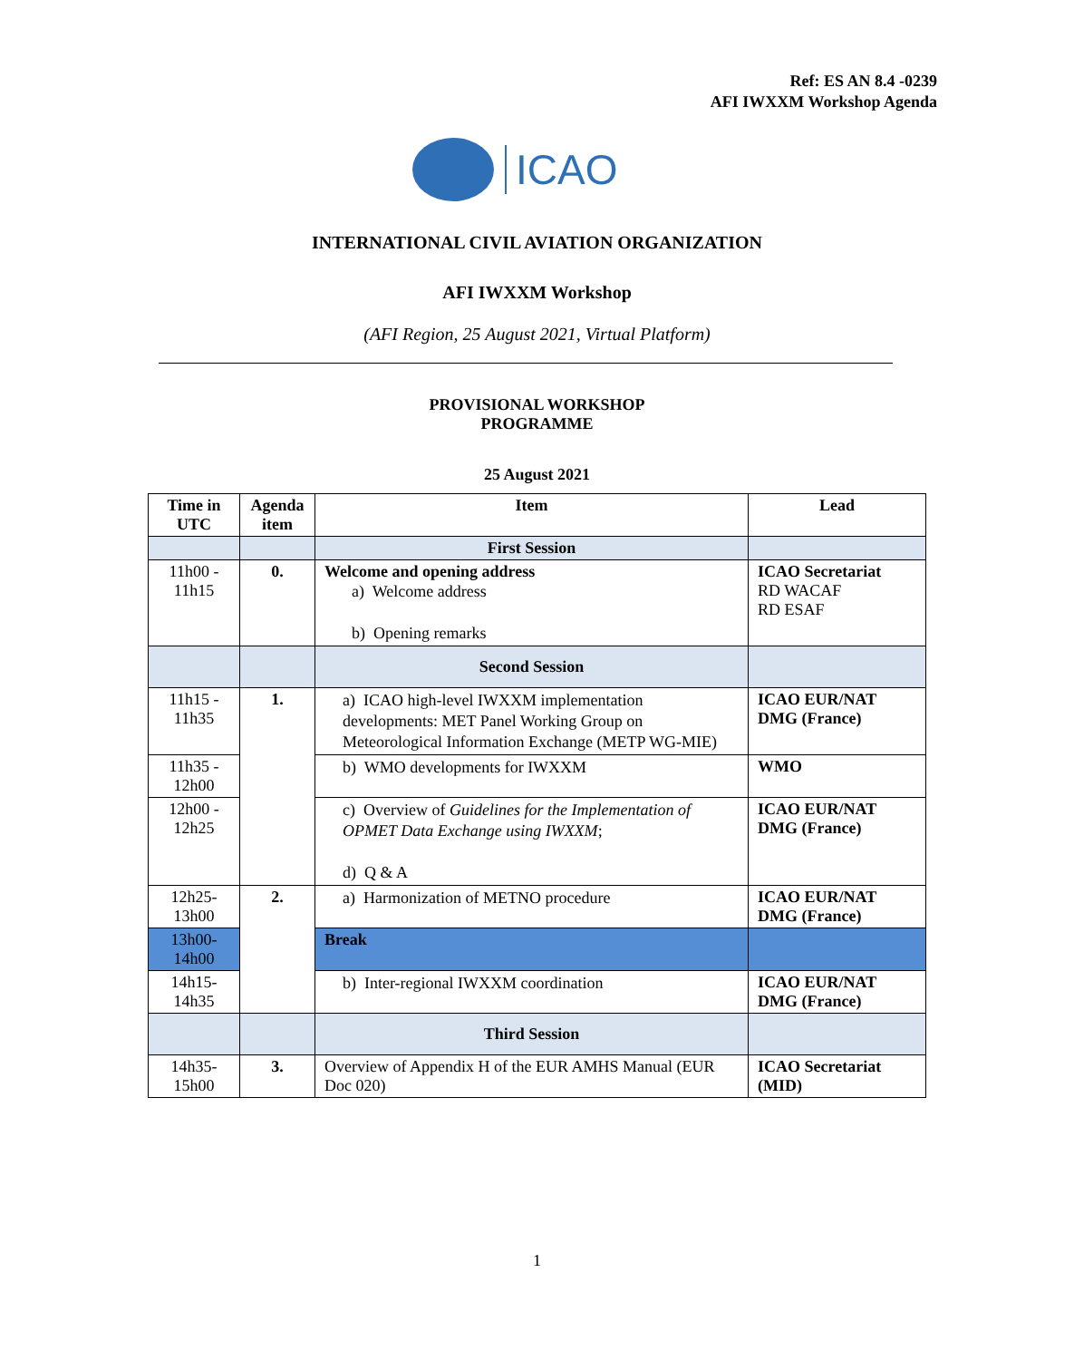Ref: ES AN 8.4 -0239
AFI IWXXM Workshop Agenda
ICAO
INTERNATIONAL CIVIL AVIATION ORGANIZATION
AFI IWXXM Workshop
(AFI Region, 25 August 2021, Virtual Platform)
PROVISIONAL WORKSHOP
PROGRAMME
25 August 2021
| Time in UTC | Agenda item | Item | Lead |
| --- | --- | --- | --- |
| | | First Session | |
| 11h00 - 11h15 | 0. | Welcome and opening address a) Welcome address b) Opening remarks | ICAO Secretariat RD WACAF RD ESAF |
| | | Second Session | |
| 11h15 - 11h35 | 1. | a) ICAO high-level IWXXM implementation developments: MET Panel Working Group on Meteorological Information Exchange (METP WG-MIE) | ICAO EUR/NAT DMG (France) |
| 11h35 - 12h00 | | b) WMO developments for IWXXM | WMO |
| 12h00 - 12h25 | | c) Overview of Guidelines for the Implementation of OPMET Data Exchange using IWXXM ; d) Q & A | ICAO EUR/NAT DMG (France) |
| 12h25- 13h00 | 2. | a) Harmonization of METNO procedure | ICAO EUR/NAT DMG (France) |
| 13h00- 14h00 | | Break | |
| 14h15- 14h35 | | b) Inter-regional IWXXM coordination | ICAO EUR/NAT DMG (France) |
| | | Third Session | |
| 14h35- 15h00 | 3. | Overview of Appendix H of the EUR AMHS Manual (EUR Doc 020) | ICAO Secretariat (MID) |
1